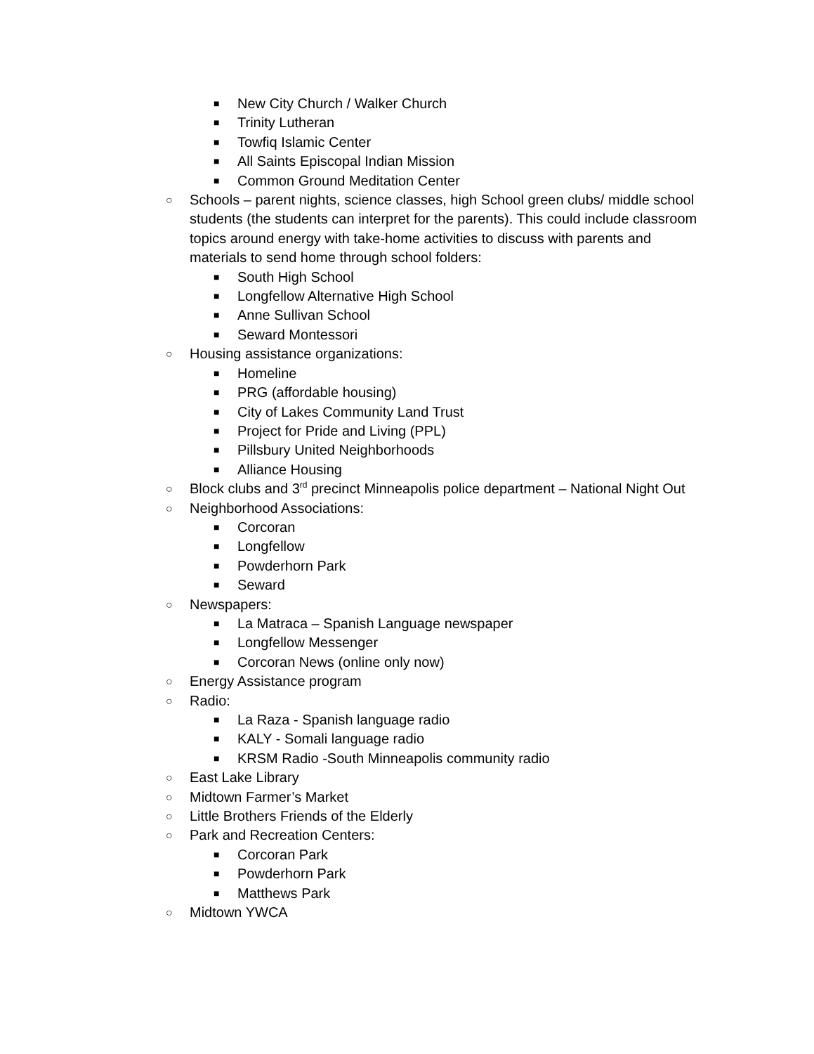■ New City Church / Walker Church
■ Trinity Lutheran
■ Towfiq Islamic Center
■ All Saints Episcopal Indian Mission
■ Common Ground Meditation Center
○ Schools – parent nights, science classes, high School green clubs/ middle school students (the students can interpret for the parents). This could include classroom topics around energy with take-home activities to discuss with parents and materials to send home through school folders:
■ South High School
■ Longfellow Alternative High School
■ Anne Sullivan School
■ Seward Montessori
○ Housing assistance organizations:
■ Homeline
■ PRG (affordable housing)
■ City of Lakes Community Land Trust
■ Project for Pride and Living (PPL)
■ Pillsbury United Neighborhoods
■ Alliance Housing
○ Block clubs and 3<sup>rd</sup> precinct Minneapolis police department – National Night Out
○ Neighborhood Associations:
■ Corcoran
■ Longfellow
■ Powderhorn Park
■ Seward
○ Newspapers:
■ La Matraca – Spanish Language newspaper
■ Longfellow Messenger
■ Corcoran News (online only now)
○ Energy Assistance program
○ Radio:
■ La Raza - Spanish language radio
■ KALY - Somali language radio
■ KRSM Radio -South Minneapolis community radio
○ East Lake Library
○ Midtown Farmer’s Market
○ Little Brothers Friends of the Elderly
○ Park and Recreation Centers:
■ Corcoran Park
■ Powderhorn Park
■ Matthews Park
○ Midtown YWCA